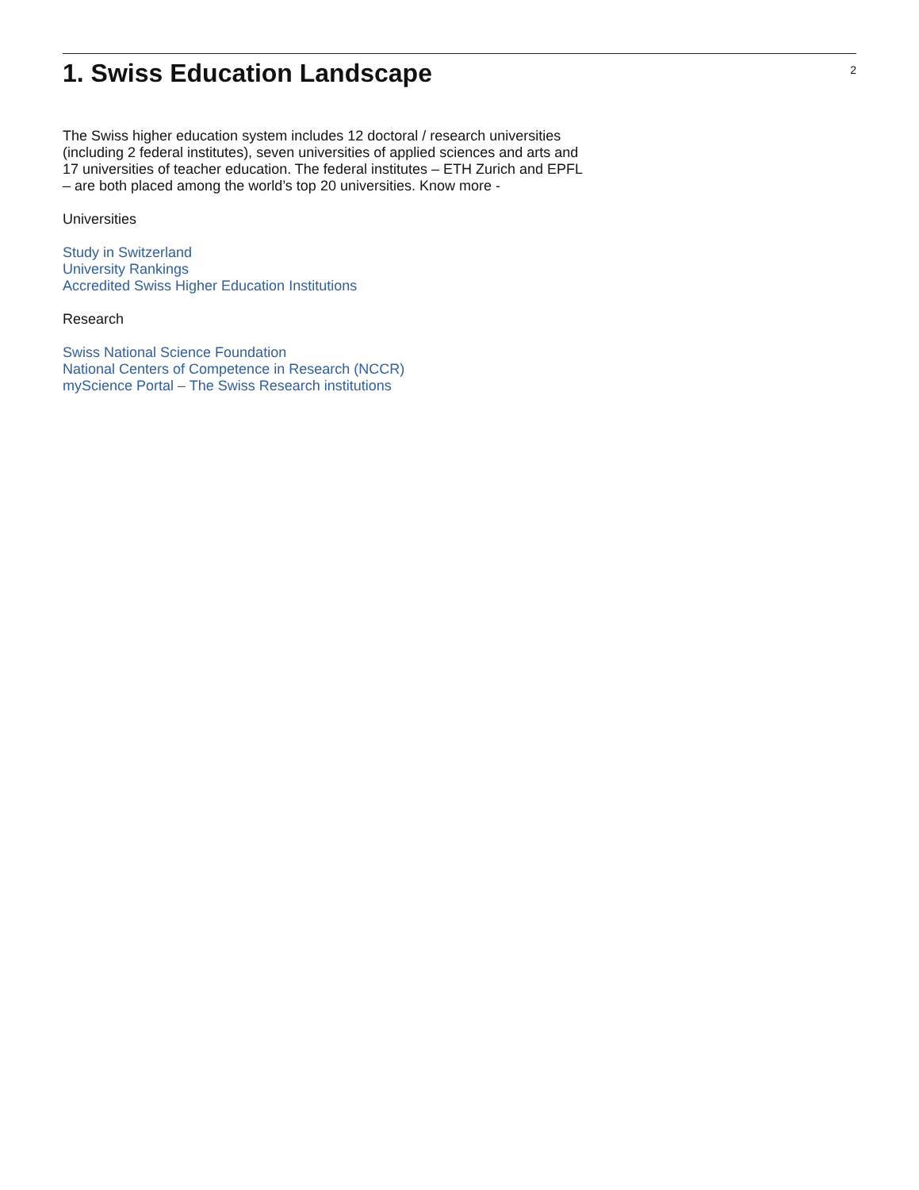1. Swiss Education Landscape
2
The Swiss higher education system includes 12 doctoral / research universities (including 2 federal institutes), seven universities of applied sciences and arts and 17 universities of teacher education. The federal institutes – ETH Zurich and EPFL – are both placed among the world’s top 20 universities. Know more -
Universities
Study in Switzerland
University Rankings
Accredited Swiss Higher Education Institutions
Research
Swiss National Science Foundation
National Centers of Competence in Research (NCCR)
myScience Portal – The Swiss Research institutions